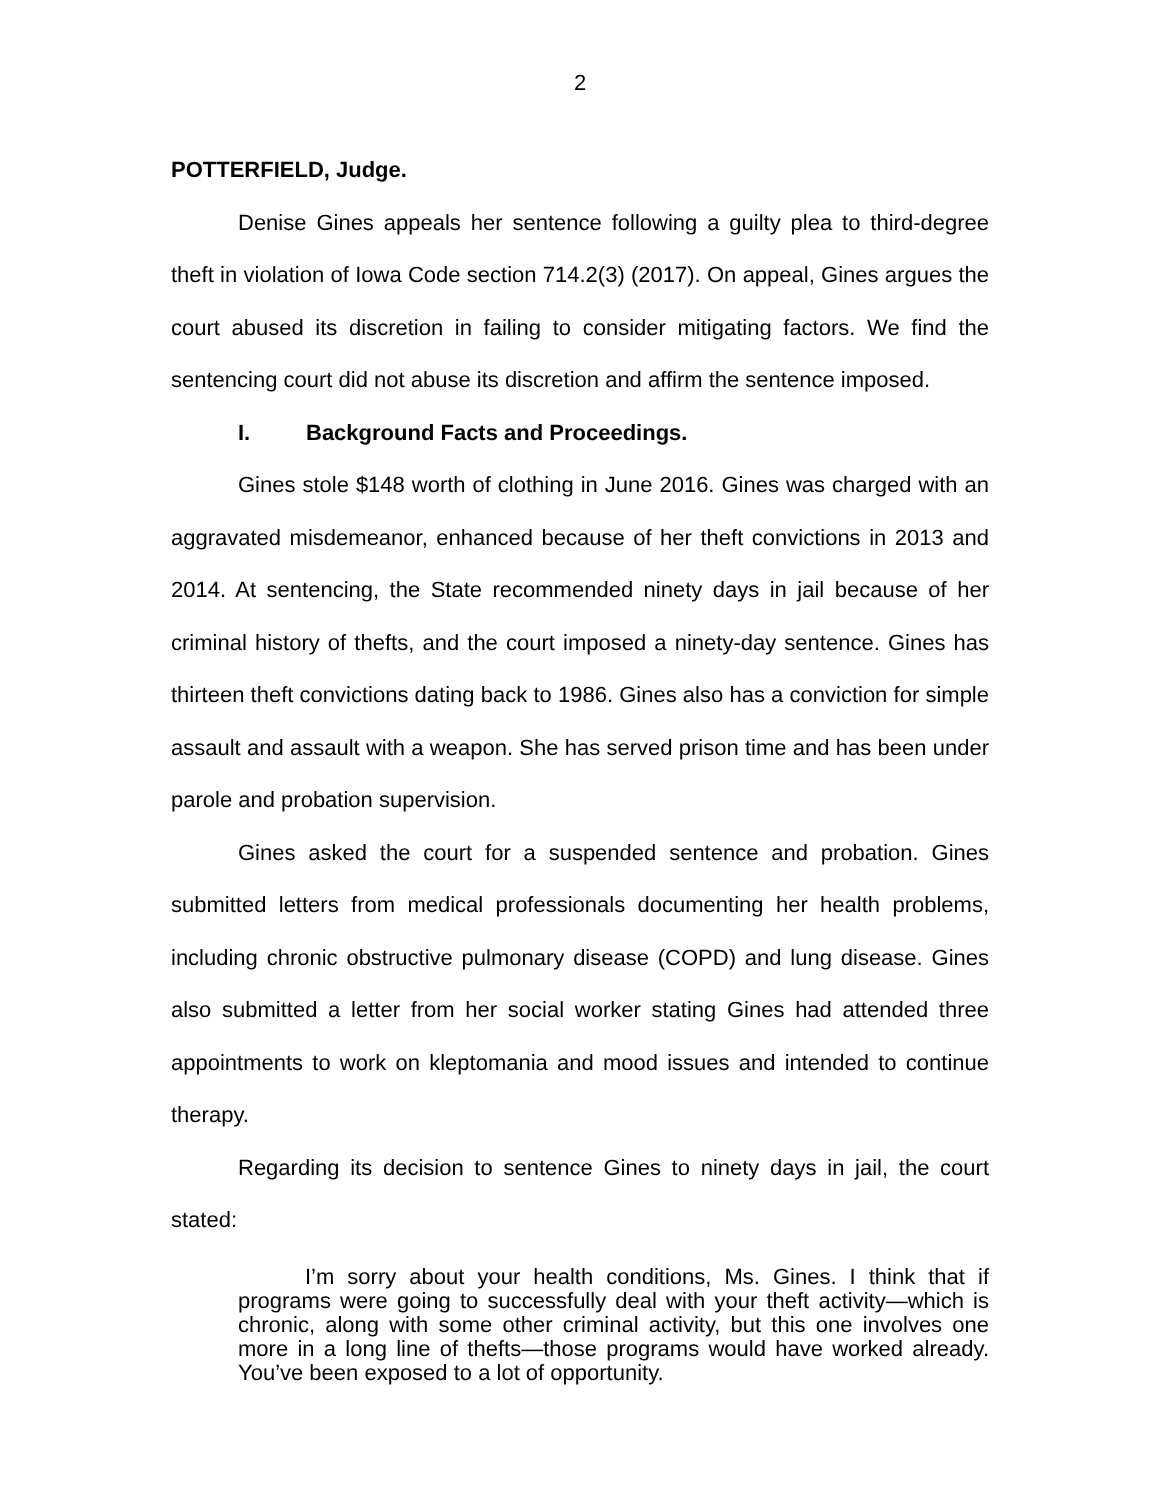2
POTTERFIELD, Judge.
Denise Gines appeals her sentence following a guilty plea to third-degree theft in violation of Iowa Code section 714.2(3) (2017). On appeal, Gines argues the court abused its discretion in failing to consider mitigating factors. We find the sentencing court did not abuse its discretion and affirm the sentence imposed.
I. Background Facts and Proceedings.
Gines stole $148 worth of clothing in June 2016. Gines was charged with an aggravated misdemeanor, enhanced because of her theft convictions in 2013 and 2014. At sentencing, the State recommended ninety days in jail because of her criminal history of thefts, and the court imposed a ninety-day sentence. Gines has thirteen theft convictions dating back to 1986. Gines also has a conviction for simple assault and assault with a weapon. She has served prison time and has been under parole and probation supervision.
Gines asked the court for a suspended sentence and probation. Gines submitted letters from medical professionals documenting her health problems, including chronic obstructive pulmonary disease (COPD) and lung disease. Gines also submitted a letter from her social worker stating Gines had attended three appointments to work on kleptomania and mood issues and intended to continue therapy.
Regarding its decision to sentence Gines to ninety days in jail, the court stated:
I’m sorry about your health conditions, Ms. Gines. I think that if programs were going to successfully deal with your theft activity—which is chronic, along with some other criminal activity, but this one involves one more in a long line of thefts—those programs would have worked already. You’ve been exposed to a lot of opportunity.